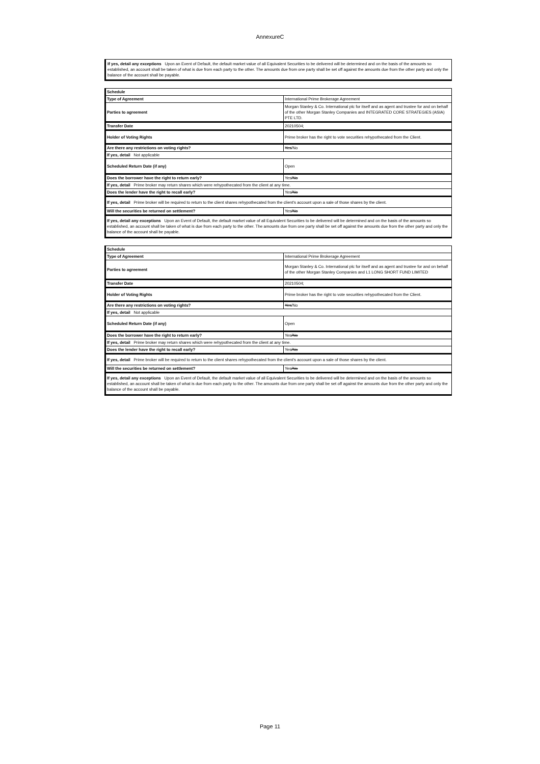AnnexureC
If yes, detail any exceptions Upon an Event of Default, the default market value of all Equivalent Securities to be delivered will be determined and on the basis of the amounts so established, an account shall be taken of what is due from each party to the other. The amounts due from one party shall be set off against the amounts due from the other party and only the balance of the account shall be payable.
| Schedule | |
| Type of Agreement | International Prime Brokerage Agreement |
| Parties to agreement | Morgan Stanley & Co. International plc for itself and as agent and trustee for and on behalf of the other Morgan Stanley Companies and INTEGRATED CORE STRATEGIES (ASIA) PTE LTD. |
| Transfer Date | 20210504; |
| Holder of Voting Rights | Prime broker has the right to vote securities rehypothecated from the Client. |
| Are there any restrictions on voting rights? | Yes /No |
| If yes, detail Not applicable | |
| Scheduled Return Date (if any) | Open |
| Does the borrower have the right to return early? | Yes /No |
| If yes, detail Prime broker may return shares which were rehypothecated from the client at any time. | |
| Does the lender have the right to recall early? | Yes /No |
| If yes, detail Prime broker will be required to return to the client shares rehypothecated from the client's account upon a sale of those shares by the client. | |
| Will the securities be returned on settlement? | Yes /No |
| If yes, detail any exceptions Upon an Event of Default, the default market value of all Equivalent Securities to be delivered will be determined and on the basis of the amounts so established, an account shall be taken of what is due from each party to the other. The amounts due from one party shall be set off against the amounts due from the other party and only the balance of the account shall be payable. | |
| Schedule | |
| Type of Agreement | International Prime Brokerage Agreement |
| Parties to agreement | Morgan Stanley & Co. International plc for itself and as agent and trustee for and on behalf of the other Morgan Stanley Companies and L1 LONG SHORT FUND LIMITED |
| Transfer Date | 20210504; |
| Holder of Voting Rights | Prime broker has the right to vote securities rehypothecated from the Client. |
| Are there any restrictions on voting rights? | Yes /No |
| If yes, detail Not applicable | |
| Scheduled Return Date (if any) | Open |
| Does the borrower have the right to return early? | Yes /No |
| If yes, detail Prime broker may return shares which were rehypothecated from the client at any time. | |
| Does the lender have the right to recall early? | Yes /No |
| If yes, detail Prime broker will be required to return to the client shares rehypothecated from the client's account upon a sale of those shares by the client. | |
| Will the securities be returned on settlement? | Yes /No |
| If yes, detail any exceptions Upon an Event of Default, the default market value of all Equivalent Securities to be delivered will be determined and on the basis of the amounts so established, an account shall be taken of what is due from each party to the other. The amounts due from one party shall be set off against the amounts due from the other party and only the balance of the account shall be payable. | |
Page 11